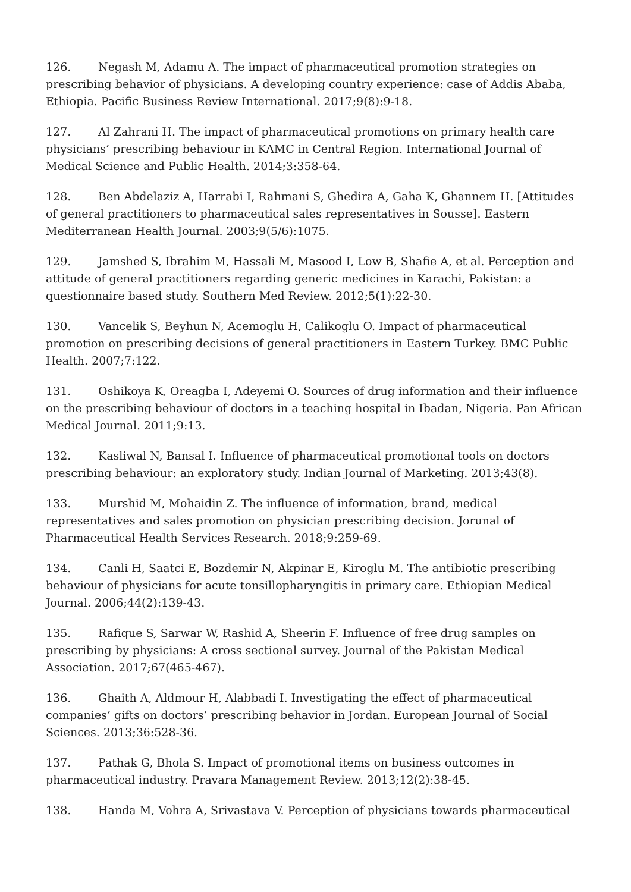126. Negash M, Adamu A. The impact of pharmaceutical promotion strategies on prescribing behavior of physicians. A developing country experience: case of Addis Ababa, Ethiopia. Pacific Business Review International. 2017;9(8):9-18.
127. Al Zahrani H. The impact of pharmaceutical promotions on primary health care physicians’ prescribing behaviour in KAMC in Central Region. International Journal of Medical Science and Public Health. 2014;3:358-64.
128. Ben Abdelaziz A, Harrabi I, Rahmani S, Ghedira A, Gaha K, Ghannem H. [Attitudes of general practitioners to pharmaceutical sales representatives in Sousse]. Eastern Mediterranean Health Journal. 2003;9(5/6):1075.
129. Jamshed S, Ibrahim M, Hassali M, Masood I, Low B, Shafie A, et al. Perception and attitude of general practitioners regarding generic medicines in Karachi, Pakistan: a questionnaire based study. Southern Med Review. 2012;5(1):22-30.
130. Vancelik S, Beyhun N, Acemoglu H, Calikoglu O. Impact of pharmaceutical promotion on prescribing decisions of general practitioners in Eastern Turkey. BMC Public Health. 2007;7:122.
131. Oshikoya K, Oreagba I, Adeyemi O. Sources of drug information and their influence on the prescribing behaviour of doctors in a teaching hospital in Ibadan, Nigeria. Pan African Medical Journal. 2011;9:13.
132. Kasliwal N, Bansal I. Influence of pharmaceutical promotional tools on doctors prescribing behaviour: an exploratory study. Indian Journal of Marketing. 2013;43(8).
133. Murshid M, Mohaidin Z. The influence of information, brand, medical representatives and sales promotion on physician prescribing decision. Jorunal of Pharmaceutical Health Services Research. 2018;9:259-69.
134. Canli H, Saatci E, Bozdemir N, Akpinar E, Kiroglu M. The antibiotic prescribing behaviour of physicians for acute tonsillopharyngitis in primary care. Ethiopian Medical Journal. 2006;44(2):139-43.
135. Rafique S, Sarwar W, Rashid A, Sheerin F. Influence of free drug samples on prescribing by physicians: A cross sectional survey. Journal of the Pakistan Medical Association. 2017;67(465-467).
136. Ghaith A, Aldmour H, Alabbadi I. Investigating the effect of pharmaceutical companies’ gifts on doctors’ prescribing behavior in Jordan. European Journal of Social Sciences. 2013;36:528-36.
137. Pathak G, Bhola S. Impact of promotional items on business outcomes in pharmaceutical industry. Pravara Management Review. 2013;12(2):38-45.
138. Handa M, Vohra A, Srivastava V. Perception of physicians towards pharmaceutical